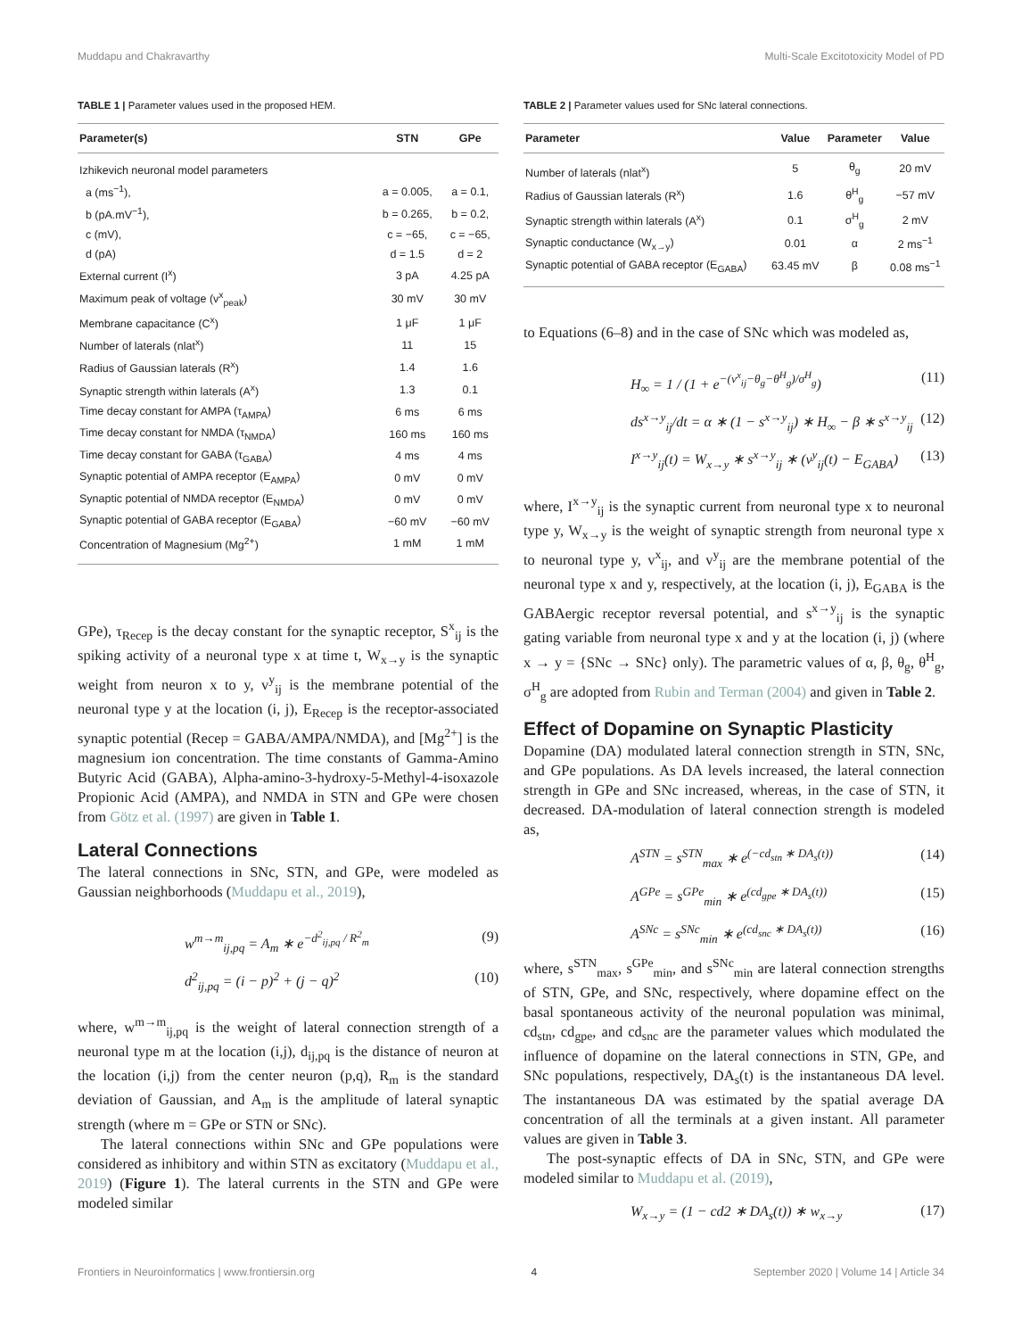Muddapu and Chakravarthy Multi-Scale Excitotoxicity Model of PD
TABLE 1 | Parameter values used in the proposed HEM.
| Parameter(s) | STN | GPe |
| --- | --- | --- |
| Izhikevich neuronal model parameters | | |
| a (ms<sup>−1</sup>), | a = 0.005, | a = 0.1, |
| b (pA.mV<sup>−1</sup>), | b = 0.265, | b = 0.2, |
| c (mV), | c = −65, | c = −65, |
| d (pA) | d = 1.5 | d = 2 |
| External current (I<sup>x</sup>) | 3 pA | 4.25 pA |
| Maximum peak of voltage (v<sup>x</sup><sub>peak</sub>) | 30 mV | 30 mV |
| Membrane capacitance (C<sup>x</sup>) | 1 μF | 1 μF |
| Number of laterals (nlat<sup>x</sup>) | 11 | 15 |
| Radius of Gaussian laterals (R<sup>x</sup>) | 1.4 | 1.6 |
| Synaptic strength within laterals (A<sup>x</sup>) | 1.3 | 0.1 |
| Time decay constant for AMPA (τ<sub>AMPA</sub>) | 6 ms | 6 ms |
| Time decay constant for NMDA (τ<sub>NMDA</sub>) | 160 ms | 160 ms |
| Time decay constant for GABA (τ<sub>GABA</sub>) | 4 ms | 4 ms |
| Synaptic potential of AMPA receptor (E<sub>AMPA</sub>) | 0 mV | 0 mV |
| Synaptic potential of NMDA receptor (E<sub>NMDA</sub>) | 0 mV | 0 mV |
| Synaptic potential of GABA receptor (E<sub>GABA</sub>) | −60 mV | −60 mV |
| Concentration of Magnesium (Mg<sup>2+</sup>) | 1 mM | 1 mM |
GPe), τ<sub>Recep</sub> is the decay constant for the synaptic receptor, S<sup>x</sup><sub>ij</sub> is the spiking activity of a neuronal type x at time t, W<sub>x→y</sub> is the synaptic weight from neuron x to y, v<sup>y</sup><sub>ij</sub> is the membrane potential of the neuronal type y at the location (i, j), E<sub>Recep</sub> is the receptor-associated synaptic potential (Recep = GABA/AMPA/NMDA), and [Mg<sup>2+</sup>] is the magnesium ion concentration. The time constants of Gamma-Amino Butyric Acid (GABA), Alpha-amino-3-hydroxy-5-Methyl-4-isoxazole Propionic Acid (AMPA), and NMDA in STN and GPe were chosen from Götz et al. (1997) are given in Table 1.
Lateral Connections
The lateral connections in SNc, STN, and GPe, were modeled as Gaussian neighborhoods (Muddapu et al., 2019),
w<sup>m→m</sup><sub>ij,pq</sub> = A<sub>m</sub> ∗ e<sup>−d<sup>2</sup><sub>ij,pq</sub> / R<sup>2</sup><sub>m</sub></sup> (9)
d<sup>2</sup><sub>ij,pq</sub> = (i − p)<sup>2</sup> + (j − q)<sup>2</sup> (10)
where, w<sup>m→m</sup><sub>ij,pq</sub> is the weight of lateral connection strength of a neuronal type m at the location (i,j), d<sub>ij,pq</sub> is the distance of neuron at the location (i,j) from the center neuron (p,q), R<sub>m</sub> is the standard deviation of Gaussian, and A<sub>m</sub> is the amplitude of lateral synaptic strength (where m = GPe or STN or SNc).
The lateral connections within SNc and GPe populations were considered as inhibitory and within STN as excitatory (Muddapu et al., 2019) (Figure 1). The lateral currents in the STN and GPe were modeled similar
TABLE 2 | Parameter values used for SNc lateral connections.
| Parameter | Value | Parameter | Value |
| --- | --- | --- | --- |
| Number of laterals (nlat<sup>x</sup>) | 5 | θ<sub>g</sub> | 20 mV |
| Radius of Gaussian laterals (R<sup>x</sup>) | 1.6 | θ<sup>H</sup><sub>g</sub> | −57 mV |
| Synaptic strength within laterals (A<sup>x</sup>) | 0.1 | σ<sup>H</sup><sub>g</sub> | 2 mV |
| Synaptic conductance (W<sub>x→y</sub>) | 0.01 | α | 2 ms<sup>−1</sup> |
| Synaptic potential of GABA receptor (E<sub>GABA</sub>) | 63.45 mV | β | 0.08 ms<sup>−1</sup> |
to Equations (6–8) and in the case of SNc which was modeled as,
H<sub>∞</sub> = 1 / (1 + e<sup>−(v<sup>x</sup><sub>ij</sub>−θ<sub>g</sub>−θ<sup>H</sup><sub>g</sub>)/σ<sup>H</sup><sub>g</sub></sup>) (11)
ds<sup>x→y</sup><sub>ij</sub>/dt = α ∗ (1 − s<sup>x→y</sup><sub>ij</sub>) ∗ H<sub>∞</sub> − β ∗ s<sup>x→y</sup><sub>ij</sub> (12)
I<sup>x→y</sup><sub>ij</sub>(t) = W<sub>x→y</sub> ∗ s<sup>x→y</sup><sub>ij</sub> ∗ (v<sup>y</sup><sub>ij</sub>(t) − E<sub>GABA</sub>) (13)
where, I<sup>x→y</sup><sub>ij</sub> is the synaptic current from neuronal type x to neuronal type y, W<sub>x→y</sub> is the weight of synaptic strength from neuronal type x to neuronal type y, v<sup>x</sup><sub>ij</sub>, and v<sup>y</sup><sub>ij</sub> are the membrane potential of the neuronal type x and y, respectively, at the location (i, j), E<sub>GABA</sub> is the GABAergic receptor reversal potential, and s<sup>x→y</sup><sub>ij</sub> is the synaptic gating variable from neuronal type x and y at the location (i, j) (where x → y = {SNc → SNc} only). The parametric values of α, β, θ<sub>g</sub>, θ<sup>H</sup><sub>g</sub>, σ<sup>H</sup><sub>g</sub> are adopted from Rubin and Terman (2004) and given in Table 2.
Effect of Dopamine on Synaptic Plasticity
Dopamine (DA) modulated lateral connection strength in STN, SNc, and GPe populations. As DA levels increased, the lateral connection strength in GPe and SNc increased, whereas, in the case of STN, it decreased. DA-modulation of lateral connection strength is modeled as,
A<sup>STN</sup> = s<sup>STN</sup><sub>max</sub> ∗ e<sup>(−cd<sub>stn</sub> ∗ DA<sub>s</sub>(t))</sup> (14)
A<sup>GPe</sup> = s<sup>GPe</sup><sub>min</sub> ∗ e<sup>(cd<sub>gpe</sub> ∗ DA<sub>s</sub>(t))</sup> (15)
A<sup>SNc</sup> = s<sup>SNc</sup><sub>min</sub> ∗ e<sup>(cd<sub>snc</sub> ∗ DA<sub>s</sub>(t))</sup> (16)
where, s<sup>STN</sup><sub>max</sub>, s<sup>GPe</sup><sub>min</sub>, and s<sup>SNc</sup><sub>min</sub> are lateral connection strengths of STN, GPe, and SNc, respectively, where dopamine effect on the basal spontaneous activity of the neuronal population was minimal, cd<sub>stn</sub>, cd<sub>gpe</sub>, and cd<sub>snc</sub> are the parameter values which modulated the influence of dopamine on the lateral connections in STN, GPe, and SNc populations, respectively, DA<sub>s</sub>(t) is the instantaneous DA level. The instantaneous DA was estimated by the spatial average DA concentration of all the terminals at a given instant. All parameter values are given in Table 3.
The post-synaptic effects of DA in SNc, STN, and GPe were modeled similar to Muddapu et al. (2019),
W<sub>x→y</sub> = (1 − cd2 ∗ DA<sub>s</sub>(t)) ∗ w<sub>x→y</sub> (17)
Frontiers in Neuroinformatics | www.frontiersin.org 4 September 2020 | Volume 14 | Article 34